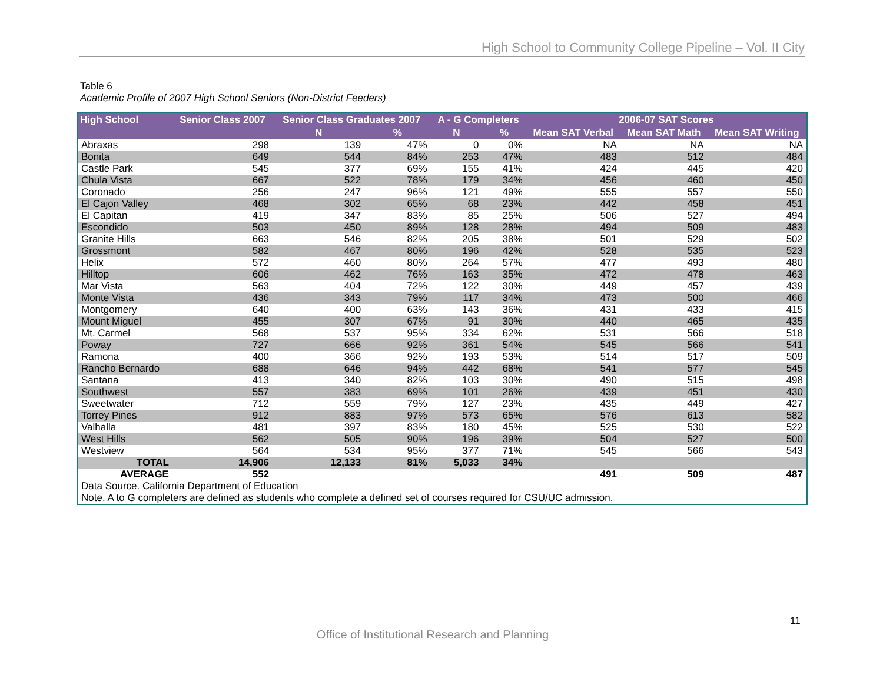High School to Community College Pipeline – Vol. II City
Table 6
Academic Profile of 2007 High School Seniors (Non-District Feeders)
| High School | Senior Class 2007 | Senior Class Graduates 2007 | | A - G Completers | | 2006-07 SAT Scores | | |
| --- | --- | --- | --- | --- | --- | --- | --- | --- |
| | | N | % | N | % | Mean SAT Verbal | Mean SAT Math | Mean SAT Writing |
| Abraxas | 298 | 139 | 47% | 0 | 0% | NA | NA | NA |
| Bonita | 649 | 544 | 84% | 253 | 47% | 483 | 512 | 484 |
| Castle Park | 545 | 377 | 69% | 155 | 41% | 424 | 445 | 420 |
| Chula Vista | 667 | 522 | 78% | 179 | 34% | 456 | 460 | 450 |
| Coronado | 256 | 247 | 96% | 121 | 49% | 555 | 557 | 550 |
| El Cajon Valley | 468 | 302 | 65% | 68 | 23% | 442 | 458 | 451 |
| El Capitan | 419 | 347 | 83% | 85 | 25% | 506 | 527 | 494 |
| Escondido | 503 | 450 | 89% | 128 | 28% | 494 | 509 | 483 |
| Granite Hills | 663 | 546 | 82% | 205 | 38% | 501 | 529 | 502 |
| Grossmont | 582 | 467 | 80% | 196 | 42% | 528 | 535 | 523 |
| Helix | 572 | 460 | 80% | 264 | 57% | 477 | 493 | 480 |
| Hilltop | 606 | 462 | 76% | 163 | 35% | 472 | 478 | 463 |
| Mar Vista | 563 | 404 | 72% | 122 | 30% | 449 | 457 | 439 |
| Monte Vista | 436 | 343 | 79% | 117 | 34% | 473 | 500 | 466 |
| Montgomery | 640 | 400 | 63% | 143 | 36% | 431 | 433 | 415 |
| Mount Miguel | 455 | 307 | 67% | 91 | 30% | 440 | 465 | 435 |
| Mt. Carmel | 568 | 537 | 95% | 334 | 62% | 531 | 566 | 518 |
| Poway | 727 | 666 | 92% | 361 | 54% | 545 | 566 | 541 |
| Ramona | 400 | 366 | 92% | 193 | 53% | 514 | 517 | 509 |
| Rancho Bernardo | 688 | 646 | 94% | 442 | 68% | 541 | 577 | 545 |
| Santana | 413 | 340 | 82% | 103 | 30% | 490 | 515 | 498 |
| Southwest | 557 | 383 | 69% | 101 | 26% | 439 | 451 | 430 |
| Sweetwater | 712 | 559 | 79% | 127 | 23% | 435 | 449 | 427 |
| Torrey Pines | 912 | 883 | 97% | 573 | 65% | 576 | 613 | 582 |
| Valhalla | 481 | 397 | 83% | 180 | 45% | 525 | 530 | 522 |
| West Hills | 562 | 505 | 90% | 196 | 39% | 504 | 527 | 500 |
| Westview | 564 | 534 | 95% | 377 | 71% | 545 | 566 | 543 |
| TOTAL | 14,906 | 12,133 | 81% | 5,033 | 34% | | | |
| AVERAGE | 552 | | | | | 491 | 509 | 487 |
| Data Source. California Department of Education | | | | | | | | |
| Note. A to G completers are defined as students who complete a defined set of courses required for CSU/UC admission. | | | | | | | | |
11
Office of Institutional Research and Planning